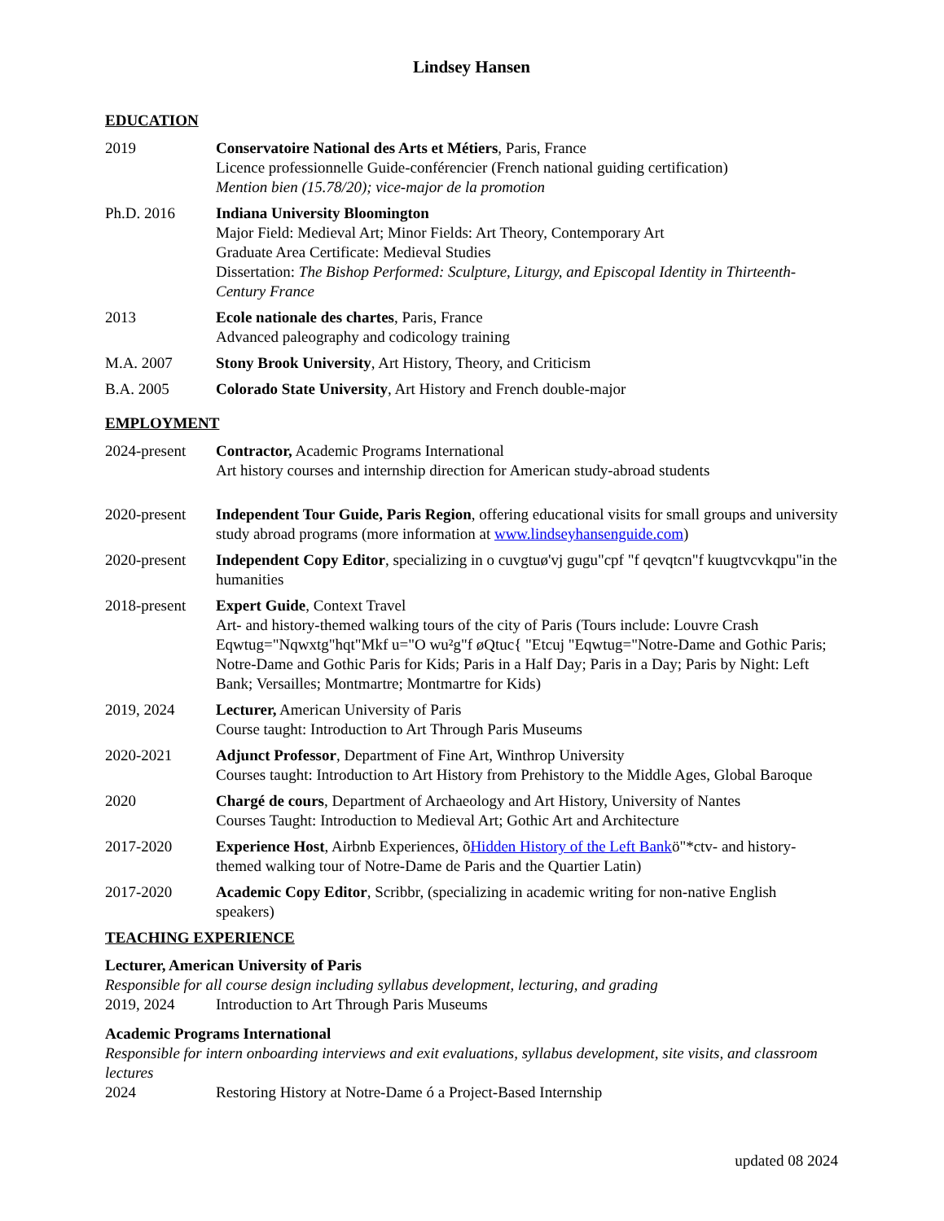Lindsey Hansen
EDUCATION
2019 Conservatoire National des Arts et Métiers, Paris, France
Licence professionnelle Guide-conférencier (French national guiding certification)
Mention bien (15.78/20); vice-major de la promotion
Ph.D. 2016 Indiana University Bloomington
Major Field: Medieval Art; Minor Fields: Art Theory, Contemporary Art
Graduate Area Certificate: Medieval Studies
Dissertation: The Bishop Performed: Sculpture, Liturgy, and Episcopal Identity in Thirteenth-Century France
2013 Ecole nationale des chartes, Paris, France
Advanced paleography and codicology training
M.A. 2007 Stony Brook University, Art History, Theory, and Criticism
B.A. 2005 Colorado State University, Art History and French double-major
EMPLOYMENT
2024-present
Contractor, Academic Programs International
Art history courses and internship direction for American study-abroad students
2020-present
Independent Tour Guide, Paris Region, offering educational visits for small groups and university study abroad programs (more information at www.lindseyhansenguide.com)
2020-present
Independent Copy Editor, specializing in o cuvgtuø'vj gugu"cpf "f qevqtcn"f kuugtvcvkqpu"in the humanities
2018-present
Expert Guide, Context Travel
Art- and history-themed walking tours of the city of Paris (Tours include: Louvre Crash Eqwtug="Nqwxtg"hqt"Mkf u="O wu²g"f øQtuc{ "Etcuj "Eqwtug="Notre-Dame and Gothic Paris; Notre-Dame and Gothic Paris for Kids; Paris in a Half Day; Paris in a Day; Paris by Night: Left Bank; Versailles; Montmartre; Montmartre for Kids)
2019, 2024 Lecturer, American University of Paris
Course taught: Introduction to Art Through Paris Museums
2020-2021 Adjunct Professor, Department of Fine Art, Winthrop University
Courses taught: Introduction to Art History from Prehistory to the Middle Ages, Global Baroque
2020 Chargé de cours, Department of Archaeology and Art History, University of Nantes
Courses Taught: Introduction to Medieval Art; Gothic Art and Architecture
2017-2020 Experience Host, Airbnb Experiences, õHidden History of the Left Bankö"*ctv- and history-themed walking tour of Notre-Dame de Paris and the Quartier Latin)
2017-2020 Academic Copy Editor, Scribbr, (specializing in academic writing for non-native English speakers)
TEACHING EXPERIENCE
Lecturer, American University of Paris
Responsible for all course design including syllabus development, lecturing, and grading
2019, 2024 Introduction to Art Through Paris Museums
Academic Programs International
Responsible for intern onboarding interviews and exit evaluations, syllabus development, site visits, and classroom lectures
2024 Restoring History at Notre-Dame ó a Project-Based Internship
updated 08 2024